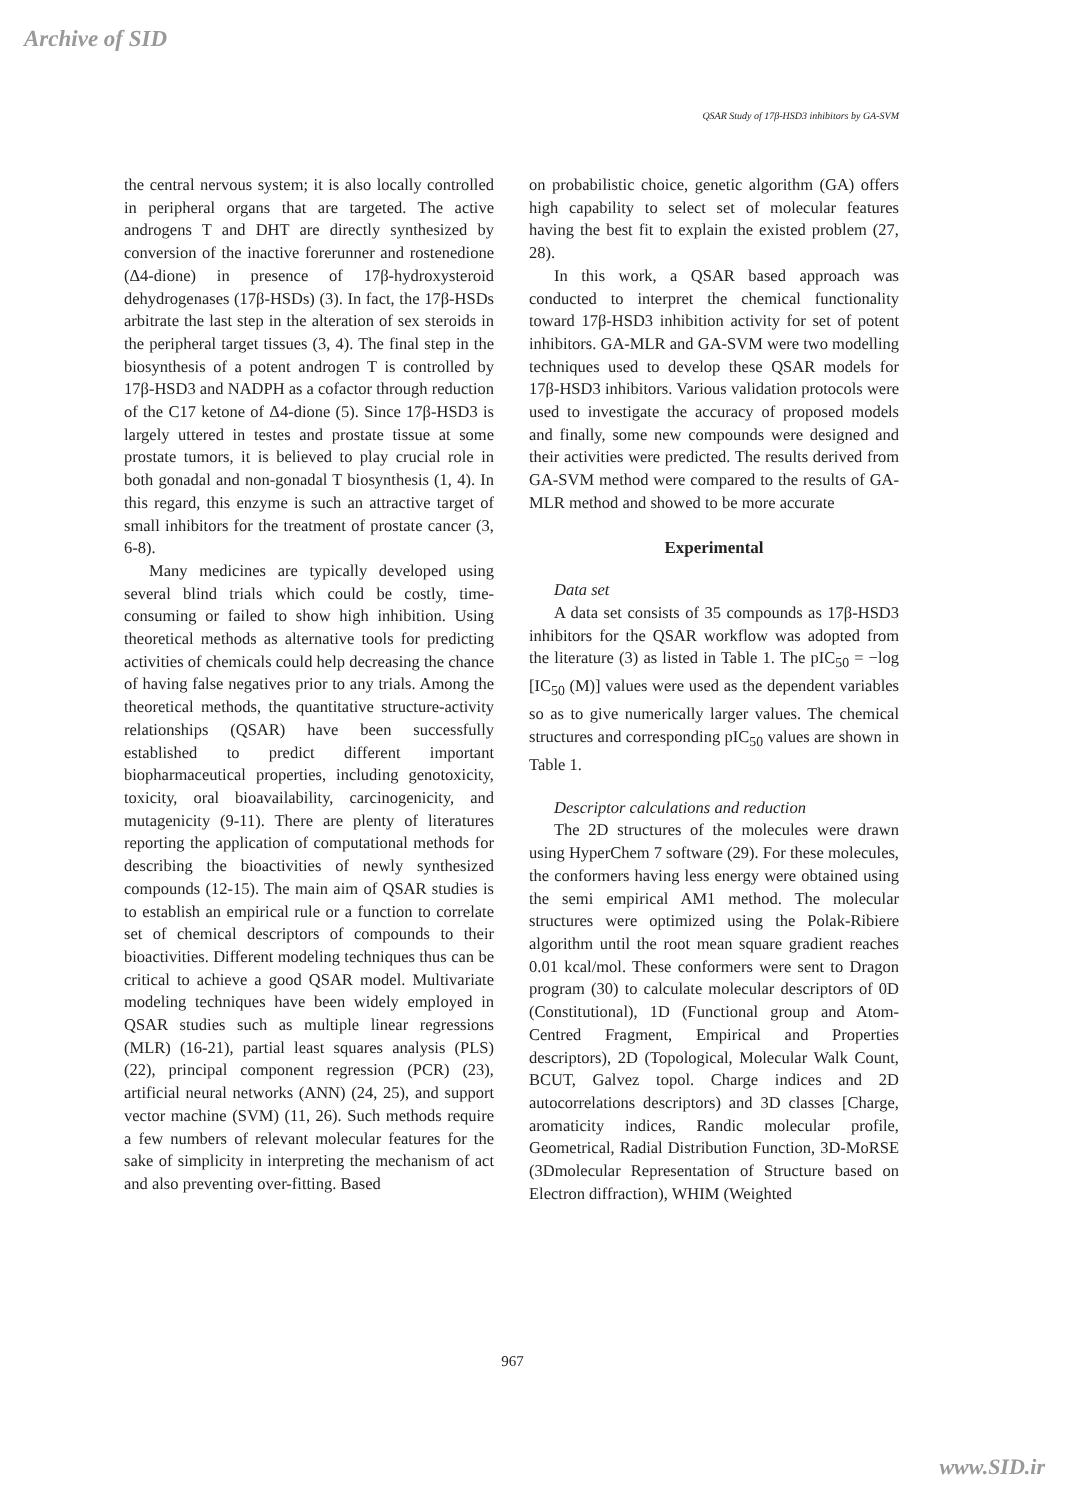Archive of SID
QSAR Study of 17β-HSD3 inhibitors by GA-SVM
the central nervous system; it is also locally controlled in peripheral organs that are targeted. The active androgens T and DHT are directly synthesized by conversion of the inactive forerunner and rostenedione (Δ4-dione) in presence of 17β-hydroxysteroid dehydrogenases (17β-HSDs) (3). In fact, the 17β-HSDs arbitrate the last step in the alteration of sex steroids in the peripheral target tissues (3, 4). The final step in the biosynthesis of a potent androgen T is controlled by 17β-HSD3 and NADPH as a cofactor through reduction of the C17 ketone of Δ4-dione (5). Since 17β-HSD3 is largely uttered in testes and prostate tissue at some prostate tumors, it is believed to play crucial role in both gonadal and non-gonadal T biosynthesis (1, 4). In this regard, this enzyme is such an attractive target of small inhibitors for the treatment of prostate cancer (3, 6-8).
Many medicines are typically developed using several blind trials which could be costly, time-consuming or failed to show high inhibition. Using theoretical methods as alternative tools for predicting activities of chemicals could help decreasing the chance of having false negatives prior to any trials. Among the theoretical methods, the quantitative structure-activity relationships (QSAR) have been successfully established to predict different important biopharmaceutical properties, including genotoxicity, toxicity, oral bioavailability, carcinogenicity, and mutagenicity (9-11). There are plenty of literatures reporting the application of computational methods for describing the bioactivities of newly synthesized compounds (12-15). The main aim of QSAR studies is to establish an empirical rule or a function to correlate set of chemical descriptors of compounds to their bioactivities. Different modeling techniques thus can be critical to achieve a good QSAR model. Multivariate modeling techniques have been widely employed in QSAR studies such as multiple linear regressions (MLR) (16-21), partial least squares analysis (PLS) (22), principal component regression (PCR) (23), artificial neural networks (ANN) (24, 25), and support vector machine (SVM) (11, 26). Such methods require a few numbers of relevant molecular features for the sake of simplicity in interpreting the mechanism of act and also preventing over-fitting. Based
on probabilistic choice, genetic algorithm (GA) offers high capability to select set of molecular features having the best fit to explain the existed problem (27, 28).
In this work, a QSAR based approach was conducted to interpret the chemical functionality toward 17β-HSD3 inhibition activity for set of potent inhibitors. GA-MLR and GA-SVM were two modelling techniques used to develop these QSAR models for 17β-HSD3 inhibitors. Various validation protocols were used to investigate the accuracy of proposed models and finally, some new compounds were designed and their activities were predicted. The results derived from GA-SVM method were compared to the results of GA-MLR method and showed to be more accurate
Experimental
Data set
A data set consists of 35 compounds as 17β-HSD3 inhibitors for the QSAR workflow was adopted from the literature (3) as listed in Table 1. The pIC<sub>50</sub> = −log [IC<sub>50</sub> (M)] values were used as the dependent variables so as to give numerically larger values. The chemical structures and corresponding pIC<sub>50</sub> values are shown in Table 1.
Descriptor calculations and reduction
The 2D structures of the molecules were drawn using HyperChem 7 software (29). For these molecules, the conformers having less energy were obtained using the semi empirical AM1 method. The molecular structures were optimized using the Polak-Ribiere algorithm until the root mean square gradient reaches 0.01 kcal/mol. These conformers were sent to Dragon program (30) to calculate molecular descriptors of 0D (Constitutional), 1D (Functional group and Atom-Centred Fragment, Empirical and Properties descriptors), 2D (Topological, Molecular Walk Count, BCUT, Galvez topol. Charge indices and 2D autocorrelations descriptors) and 3D classes [Charge, aromaticity indices, Randic molecular profile, Geometrical, Radial Distribution Function, 3D-MoRSE (3Dmolecular Representation of Structure based on Electron diffraction), WHIM (Weighted
967
www.SID.ir